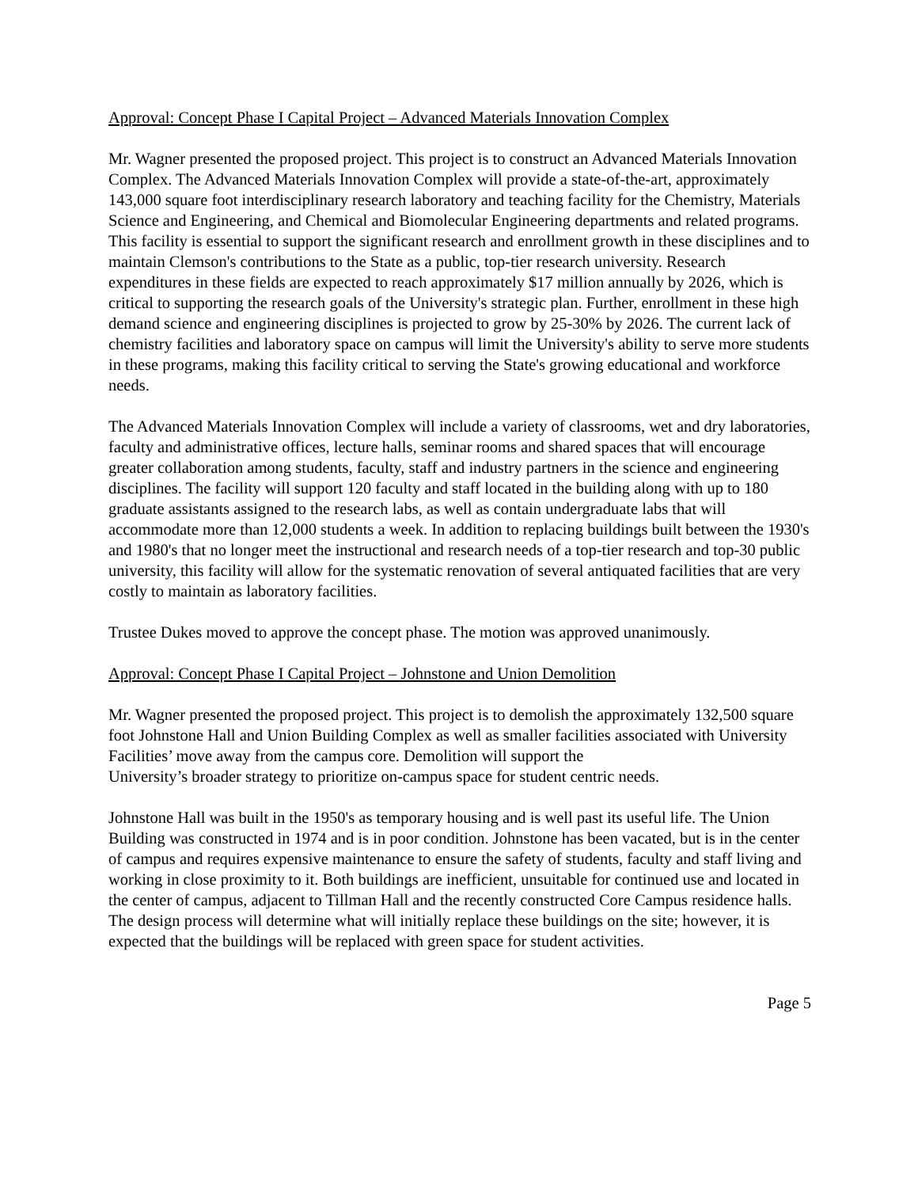Approval: Concept Phase I Capital Project – Advanced Materials Innovation Complex
Mr. Wagner presented the proposed project. This project is to construct an Advanced Materials Innovation Complex. The Advanced Materials Innovation Complex will provide a state-of-the-art, approximately 143,000 square foot interdisciplinary research laboratory and teaching facility for the Chemistry, Materials Science and Engineering, and Chemical and Biomolecular Engineering departments and related programs. This facility is essential to support the significant research and enrollment growth in these disciplines and to maintain Clemson's contributions to the State as a public, top-tier research university. Research expenditures in these fields are expected to reach approximately $17 million annually by 2026, which is critical to supporting the research goals of the University's strategic plan. Further, enrollment in these high demand science and engineering disciplines is projected to grow by 25-30% by 2026. The current lack of chemistry facilities and laboratory space on campus will limit the University's ability to serve more students in these programs, making this facility critical to serving the State's growing educational and workforce needs.
The Advanced Materials Innovation Complex will include a variety of classrooms, wet and dry laboratories, faculty and administrative offices, lecture halls, seminar rooms and shared spaces that will encourage greater collaboration among students, faculty, staff and industry partners in the science and engineering disciplines. The facility will support 120 faculty and staff located in the building along with up to 180 graduate assistants assigned to the research labs, as well as contain undergraduate labs that will accommodate more than 12,000 students a week. In addition to replacing buildings built between the 1930's and 1980's that no longer meet the instructional and research needs of a top-tier research and top-30 public university, this facility will allow for the systematic renovation of several antiquated facilities that are very costly to maintain as laboratory facilities.
Trustee Dukes moved to approve the concept phase. The motion was approved unanimously.
Approval: Concept Phase I Capital Project – Johnstone and Union Demolition
Mr. Wagner presented the proposed project. This project is to demolish the approximately 132,500 square foot Johnstone Hall and Union Building Complex as well as smaller facilities associated with University Facilities’ move away from the campus core. Demolition will support the
University’s broader strategy to prioritize on-campus space for student centric needs.
Johnstone Hall was built in the 1950's as temporary housing and is well past its useful life. The Union Building was constructed in 1974 and is in poor condition. Johnstone has been vacated, but is in the center of campus and requires expensive maintenance to ensure the safety of students, faculty and staff living and working in close proximity to it. Both buildings are inefficient, unsuitable for continued use and located in the center of campus, adjacent to Tillman Hall and the recently constructed Core Campus residence halls. The design process will determine what will initially replace these buildings on the site; however, it is expected that the buildings will be replaced with green space for student activities.
Page 5